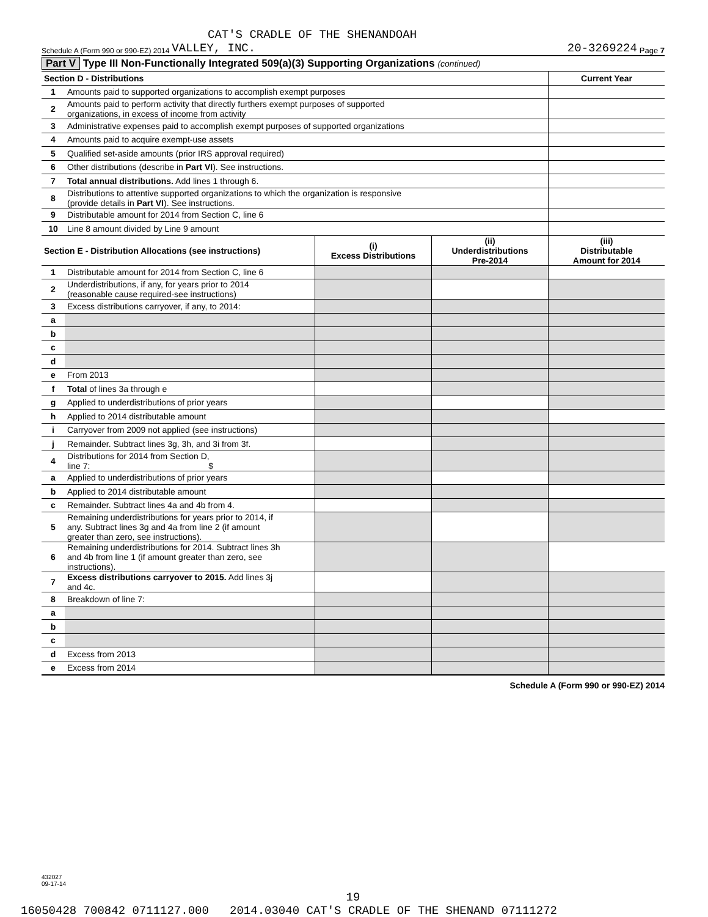CAT'S CRADLE OF THE SHENANDOAH
Schedule A (Form 990 or 990-EZ) 2014 VALLEY, INC. 20-3269224 Page 7
Part V Type III Non-Functionally Integrated 509(a)(3) Supporting Organizations (continued)
| Section D - Distributions | | Current Year |
| --- | --- | --- |
| 1 | Amounts paid to supported organizations to accomplish exempt purposes | |
| 2 | Amounts paid to perform activity that directly furthers exempt purposes of supported organizations, in excess of income from activity | |
| 3 | Administrative expenses paid to accomplish exempt purposes of supported organizations | |
| 4 | Amounts paid to acquire exempt-use assets | |
| 5 | Qualified set-aside amounts (prior IRS approval required) | |
| 6 | Other distributions (describe in Part VI ). See instructions. | |
| 7 | Total annual distributions. Add lines 1 through 6. | |
| 8 | Distributions to attentive supported organizations to which the organization is responsive (provide details in Part VI ). See instructions. | |
| 9 | Distributable amount for 2014 from Section C, line 6 | |
| 10 | Line 8 amount divided by Line 9 amount | |
| Section E - Distribution Allocations (see instructions) | | (i) Excess Distributions | (ii) Underdistributions Pre-2014 | (iii) Distributable Amount for 2014 |
| --- | --- | --- | --- | --- |
| 1 | Distributable amount for 2014 from Section C, line 6 | | | |
| 2 | Underdistributions, if any, for years prior to 2014 (reasonable cause required-see instructions) | | | |
| 3 | Excess distributions carryover, if any, to 2014: | | | |
| a | | | | |
| b | | | | |
| c | | | | |
| d | | | | |
| e | From 2013 | | | |
| f | Total of lines 3a through e | | | |
| g | Applied to underdistributions of prior years | | | |
| h | Applied to 2014 distributable amount | | | |
| i | Carryover from 2009 not applied (see instructions) | | | |
| j | Remainder. Subtract lines 3g, 3h, and 3i from 3f. | | | |
| 4 | Distributions for 2014 from Section D, line 7: $ | | | |
| a | Applied to underdistributions of prior years | | | |
| b | Applied to 2014 distributable amount | | | |
| c | Remainder. Subtract lines 4a and 4b from 4. | | | |
| 5 | Remaining underdistributions for years prior to 2014, if any. Subtract lines 3g and 4a from line 2 (if amount greater than zero, see instructions). | | | |
| 6 | Remaining underdistributions for 2014. Subtract lines 3h and 4b from line 1 (if amount greater than zero, see instructions). | | | |
| 7 | Excess distributions carryover to 2015. Add lines 3j and 4c. | | | |
| 8 | Breakdown of line 7: | | | |
| a | | | | |
| b | | | | |
| c | | | | |
| d | Excess from 2013 | | | |
| e | Excess from 2014 | | | |
Schedule A (Form 990 or 990-EZ) 2014
432027
09-17-14
19
16050428 700842 0711127.000 2014.03040 CAT'S CRADLE OF THE SHENAND 07111272